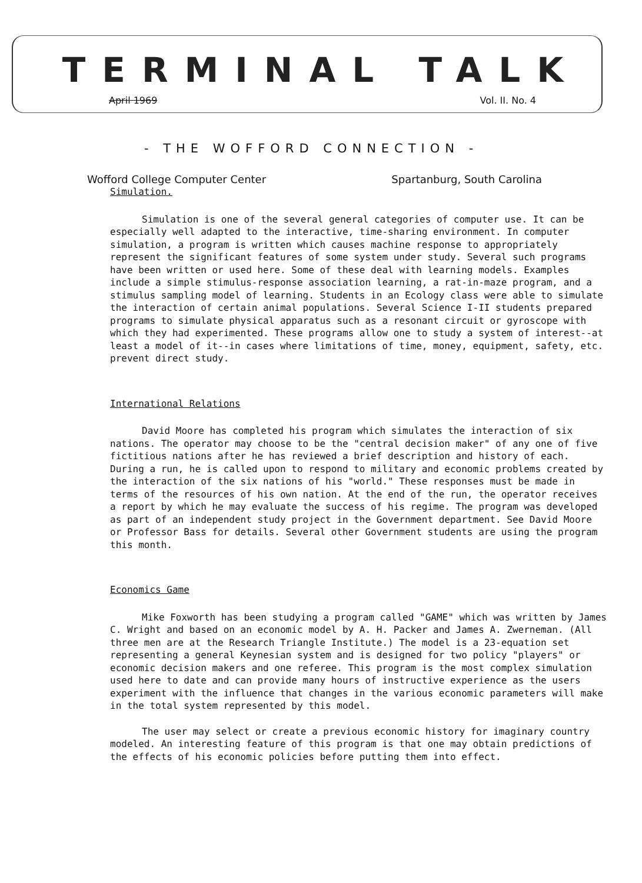TERMINAL TALK
April 1969 Vol. II. No. 4
- THE WOFFORD CONNECTION -
Wofford College Computer Center Spartanburg, South Carolina
Simulation.
Simulation is one of the several general categories of computer use. It can be especially well adapted to the interactive, time-sharing environment. In computer simulation, a program is written which causes machine response to appropriately represent the significant features of some system under study. Several such programs have been written or used here. Some of these deal with learning models. Examples include a simple stimulus-response association learning, a rat-in-maze program, and a stimulus sampling model of learning. Students in an Ecology class were able to simulate the interaction of certain animal populations. Several Science I-II students prepared programs to simulate physical apparatus such as a resonant circuit or gyroscope with which they had experimented. These programs allow one to study a system of interest--at least a model of it--in cases where limitations of time, money, equipment, safety, etc. prevent direct study.
International Relations
David Moore has completed his program which simulates the interaction of six nations. The operator may choose to be the "central decision maker" of any one of five fictitious nations after he has reviewed a brief description and history of each. During a run, he is called upon to respond to military and economic problems created by the interaction of the six nations of his "world." These responses must be made in terms of the resources of his own nation. At the end of the run, the operator receives a report by which he may evaluate the success of his regime. The program was developed as part of an independent study project in the Government department. See David Moore or Professor Bass for details. Several other Government students are using the program this month.
Economics Game
Mike Foxworth has been studying a program called "GAME" which was written by James C. Wright and based on an economic model by A. H. Packer and James A. Zwerneman. (All three men are at the Research Triangle Institute.) The model is a 23-equation set representing a general Keynesian system and is designed for two policy "players" or economic decision makers and one referee. This program is the most complex simulation used here to date and can provide many hours of instructive experience as the users experiment with the influence that changes in the various economic parameters will make in the total system represented by this model.
The user may select or create a previous economic history for imaginary country modeled. An interesting feature of this program is that one may obtain predictions of the effects of his economic policies before putting them into effect.